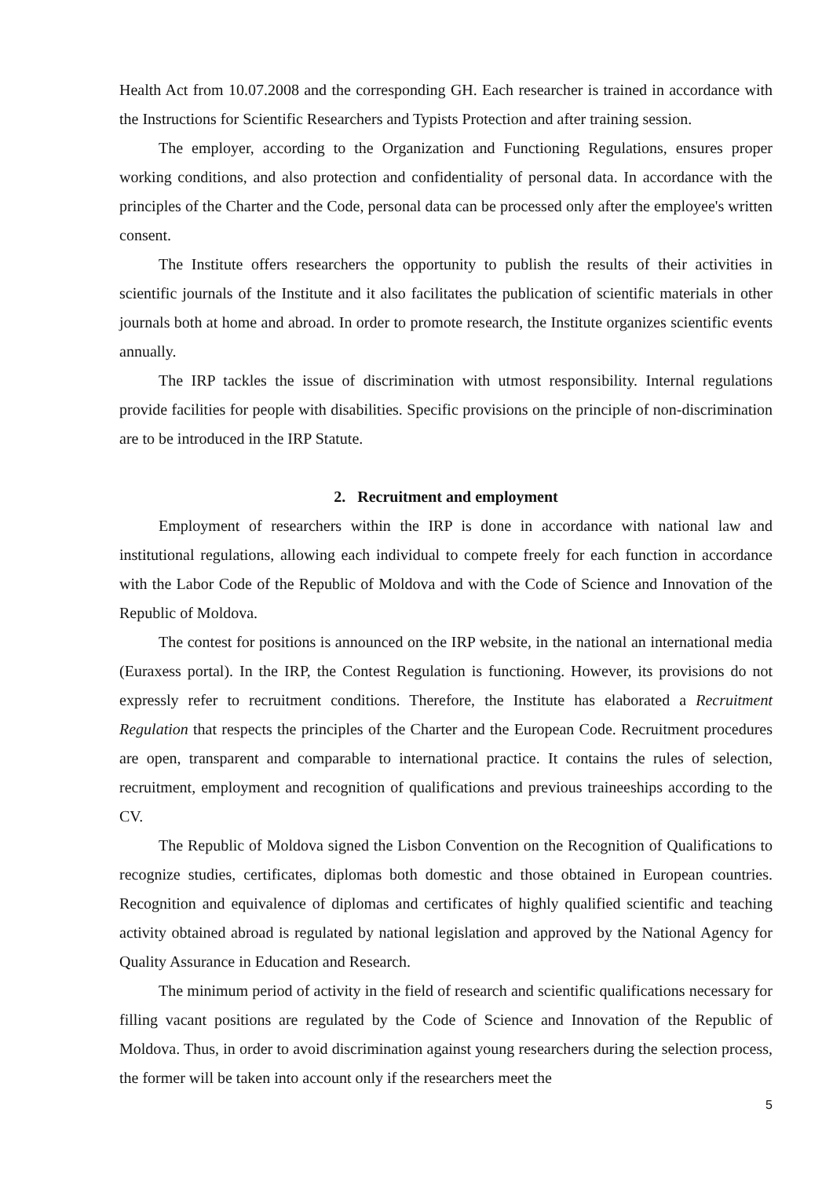Health Act from 10.07.2008 and the corresponding GH. Each researcher is trained in accordance with the Instructions for Scientific Researchers and Typists Protection and after training session.
The employer, according to the Organization and Functioning Regulations, ensures proper working conditions, and also protection and confidentiality of personal data. In accordance with the principles of the Charter and the Code, personal data can be processed only after the employee's written consent.
The Institute offers researchers the opportunity to publish the results of their activities in scientific journals of the Institute and it also facilitates the publication of scientific materials in other journals both at home and abroad. In order to promote research, the Institute organizes scientific events annually.
The IRP tackles the issue of discrimination with utmost responsibility. Internal regulations provide facilities for people with disabilities. Specific provisions on the principle of non-discrimination are to be introduced in the IRP Statute.
2. Recruitment and employment
Employment of researchers within the IRP is done in accordance with national law and institutional regulations, allowing each individual to compete freely for each function in accordance with the Labor Code of the Republic of Moldova and with the Code of Science and Innovation of the Republic of Moldova.
The contest for positions is announced on the IRP website, in the national an international media (Euraxess portal). In the IRP, the Contest Regulation is functioning. However, its provisions do not expressly refer to recruitment conditions. Therefore, the Institute has elaborated a Recruitment Regulation that respects the principles of the Charter and the European Code. Recruitment procedures are open, transparent and comparable to international practice. It contains the rules of selection, recruitment, employment and recognition of qualifications and previous traineeships according to the CV.
The Republic of Moldova signed the Lisbon Convention on the Recognition of Qualifications to recognize studies, certificates, diplomas both domestic and those obtained in European countries. Recognition and equivalence of diplomas and certificates of highly qualified scientific and teaching activity obtained abroad is regulated by national legislation and approved by the National Agency for Quality Assurance in Education and Research.
The minimum period of activity in the field of research and scientific qualifications necessary for filling vacant positions are regulated by the Code of Science and Innovation of the Republic of Moldova. Thus, in order to avoid discrimination against young researchers during the selection process, the former will be taken into account only if the researchers meet the
5